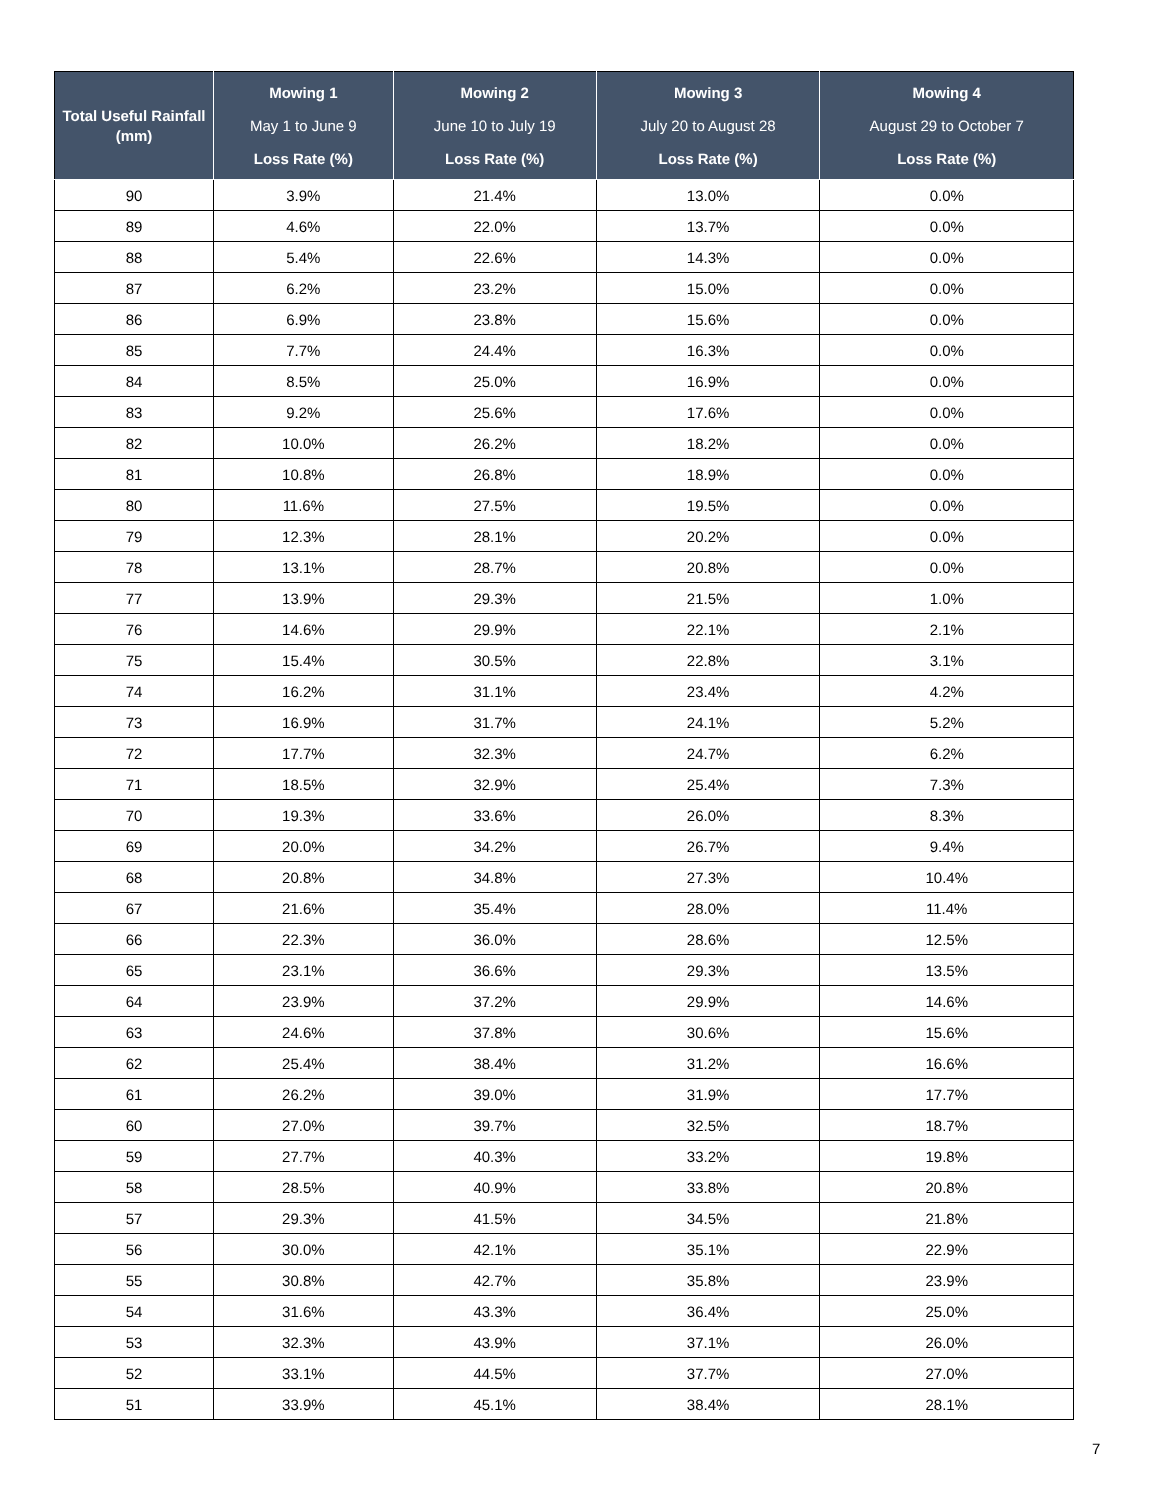| Total Useful Rainfall (mm) | Mowing 1 May 1 to June 9 Loss Rate (%) | Mowing 2 June 10 to July 19 Loss Rate (%) | Mowing 3 July 20 to August 28 Loss Rate (%) | Mowing 4 August 29 to October 7 Loss Rate (%) |
| --- | --- | --- | --- | --- |
| 90 | 3.9% | 21.4% | 13.0% | 0.0% |
| 89 | 4.6% | 22.0% | 13.7% | 0.0% |
| 88 | 5.4% | 22.6% | 14.3% | 0.0% |
| 87 | 6.2% | 23.2% | 15.0% | 0.0% |
| 86 | 6.9% | 23.8% | 15.6% | 0.0% |
| 85 | 7.7% | 24.4% | 16.3% | 0.0% |
| 84 | 8.5% | 25.0% | 16.9% | 0.0% |
| 83 | 9.2% | 25.6% | 17.6% | 0.0% |
| 82 | 10.0% | 26.2% | 18.2% | 0.0% |
| 81 | 10.8% | 26.8% | 18.9% | 0.0% |
| 80 | 11.6% | 27.5% | 19.5% | 0.0% |
| 79 | 12.3% | 28.1% | 20.2% | 0.0% |
| 78 | 13.1% | 28.7% | 20.8% | 0.0% |
| 77 | 13.9% | 29.3% | 21.5% | 1.0% |
| 76 | 14.6% | 29.9% | 22.1% | 2.1% |
| 75 | 15.4% | 30.5% | 22.8% | 3.1% |
| 74 | 16.2% | 31.1% | 23.4% | 4.2% |
| 73 | 16.9% | 31.7% | 24.1% | 5.2% |
| 72 | 17.7% | 32.3% | 24.7% | 6.2% |
| 71 | 18.5% | 32.9% | 25.4% | 7.3% |
| 70 | 19.3% | 33.6% | 26.0% | 8.3% |
| 69 | 20.0% | 34.2% | 26.7% | 9.4% |
| 68 | 20.8% | 34.8% | 27.3% | 10.4% |
| 67 | 21.6% | 35.4% | 28.0% | 11.4% |
| 66 | 22.3% | 36.0% | 28.6% | 12.5% |
| 65 | 23.1% | 36.6% | 29.3% | 13.5% |
| 64 | 23.9% | 37.2% | 29.9% | 14.6% |
| 63 | 24.6% | 37.8% | 30.6% | 15.6% |
| 62 | 25.4% | 38.4% | 31.2% | 16.6% |
| 61 | 26.2% | 39.0% | 31.9% | 17.7% |
| 60 | 27.0% | 39.7% | 32.5% | 18.7% |
| 59 | 27.7% | 40.3% | 33.2% | 19.8% |
| 58 | 28.5% | 40.9% | 33.8% | 20.8% |
| 57 | 29.3% | 41.5% | 34.5% | 21.8% |
| 56 | 30.0% | 42.1% | 35.1% | 22.9% |
| 55 | 30.8% | 42.7% | 35.8% | 23.9% |
| 54 | 31.6% | 43.3% | 36.4% | 25.0% |
| 53 | 32.3% | 43.9% | 37.1% | 26.0% |
| 52 | 33.1% | 44.5% | 37.7% | 27.0% |
| 51 | 33.9% | 45.1% | 38.4% | 28.1% |
7